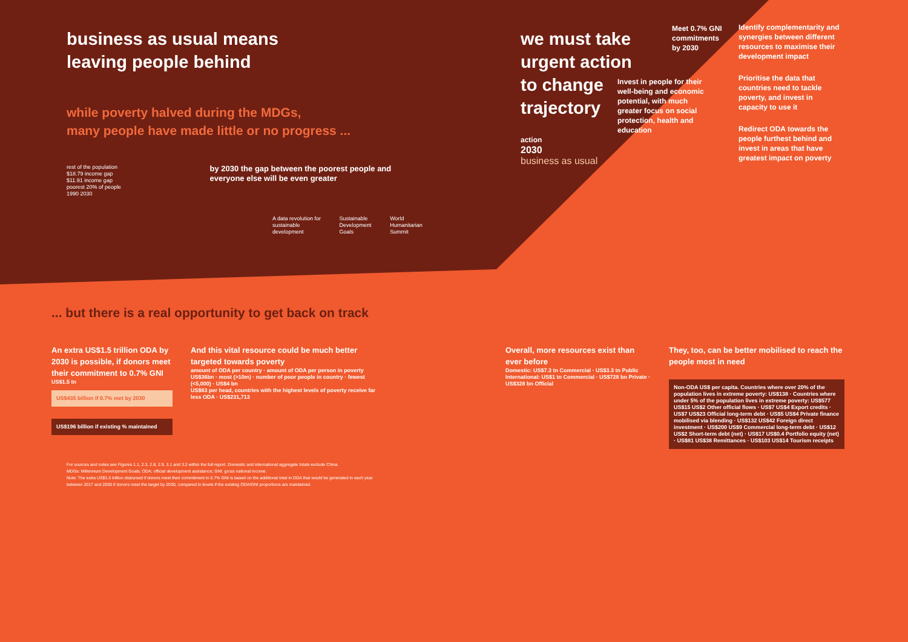business as usual means
leaving people behind
while poverty halved during the MDGs,
many people have made little or no progress ...
rest of the population
$18.79 income gap
$11.91 income gap
poorest 20% of people
1990 2030
by 2030 the gap between the poorest people and everyone else will be even greater
A data revolution for sustainable development Sustainable Development Goals World Humanitarian Summit
we must take
urgent action
to change
trajectory
Identify complementarity and synergies between different resources to maximise their development impact
Prioritise the data that countries need to tackle poverty, and invest in capacity to use it
Redirect ODA towards the people furthest behind and invest in areas that have greatest impact on poverty
Meet 0.7% GNI commitments by 2030
Invest in people for their well-being and economic potential, with much greater focus on social protection, health and education
action
2030
business as usual
... but there is a real opportunity to get back on track
An extra US$1.5 trillion ODA by 2030 is possible, if donors meet their commitment to 0.7% GNI
US$1.5 tn
US$435 billion if 0.7% met by 2030
US$196 billion if existing % maintained
And this vital resource could be much better targeted towards poverty
amount of ODA per country · amount of ODA per person in poverty
US$36bn · most (>10m) · number of poor people in country · fewest (<5,000) · US$4 bn
US$63 per head, countries with the highest levels of poverty receive far less ODA · US$231,713
Overall, more resources exist than ever before
Domestic: US$7.3 tn Commercial · US$3.3 tn Public
International: US$1 tn Commercial · US$728 bn Private · US$328 bn Official
They, too, can be better mobilised to reach the people most in need
Non-ODA US$ per capita. Countries where over 20% of the population lives in extreme poverty: US$138 · Countries where under 5% of the population lives in extreme poverty: US$577
US$15 US$2 Other official flows · US$7 US$4 Export credits · US$7 US$23 Official long-term debt · US$5 US$4 Private finance mobilised via blending · US$132 US$42 Foreign direct investment · US$200 US$9 Commercial long-term debt · US$12 US$2 Short-term debt (net) · US$17 US$0.4 Portfolio equity (net) · US$81 US$38 Remittances · US$103 US$14 Tourism receipts
For sources and notes see Figures 1.1, 2.3, 2.8, 2.9, 3.1 and 3.2 within the full report. Domestic and international aggregate totals exclude China.
MDGs: Millennium Development Goals; ODA: official development assistance; GNI: gross national income.
Note: The extra US$1.5 trillion disbursed if donors meet their commitment to 0.7% GNI is based on the additional total in ODA that would be generated in each year between 2017 and 2030 if donors meet the target by 2030, compared to levels if the existing ODA/GNI proportions are maintained.